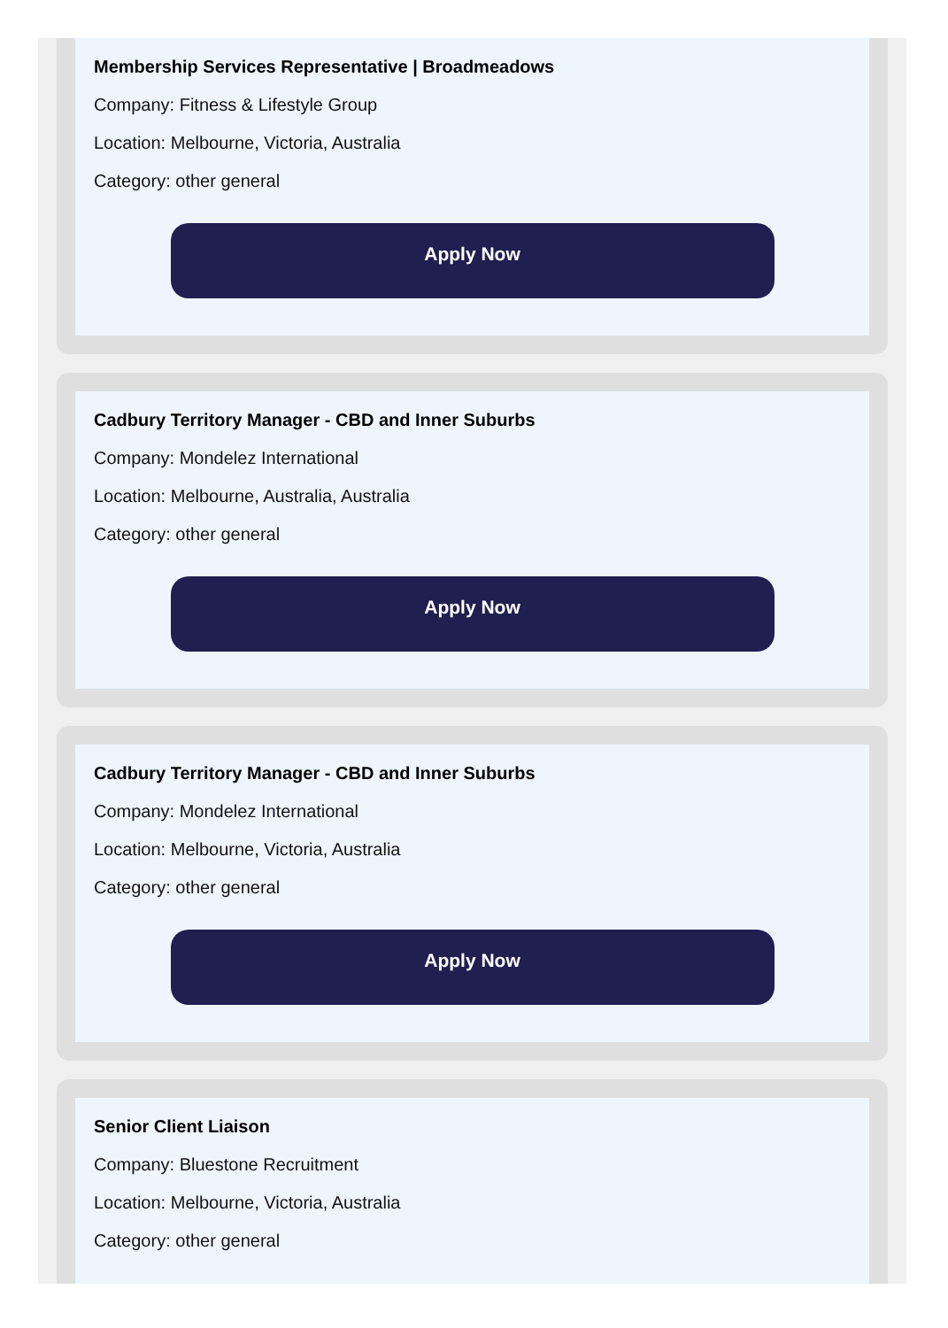Membership Services Representative | Broadmeadows
Company: Fitness & Lifestyle Group
Location: Melbourne, Victoria, Australia
Category: other general
Apply Now
Cadbury Territory Manager - CBD and Inner Suburbs
Company: Mondelez International
Location: Melbourne, Australia, Australia
Category: other general
Apply Now
Cadbury Territory Manager - CBD and Inner Suburbs
Company: Mondelez International
Location: Melbourne, Victoria, Australia
Category: other general
Apply Now
Senior Client Liaison
Company: Bluestone Recruitment
Location: Melbourne, Victoria, Australia
Category: other general